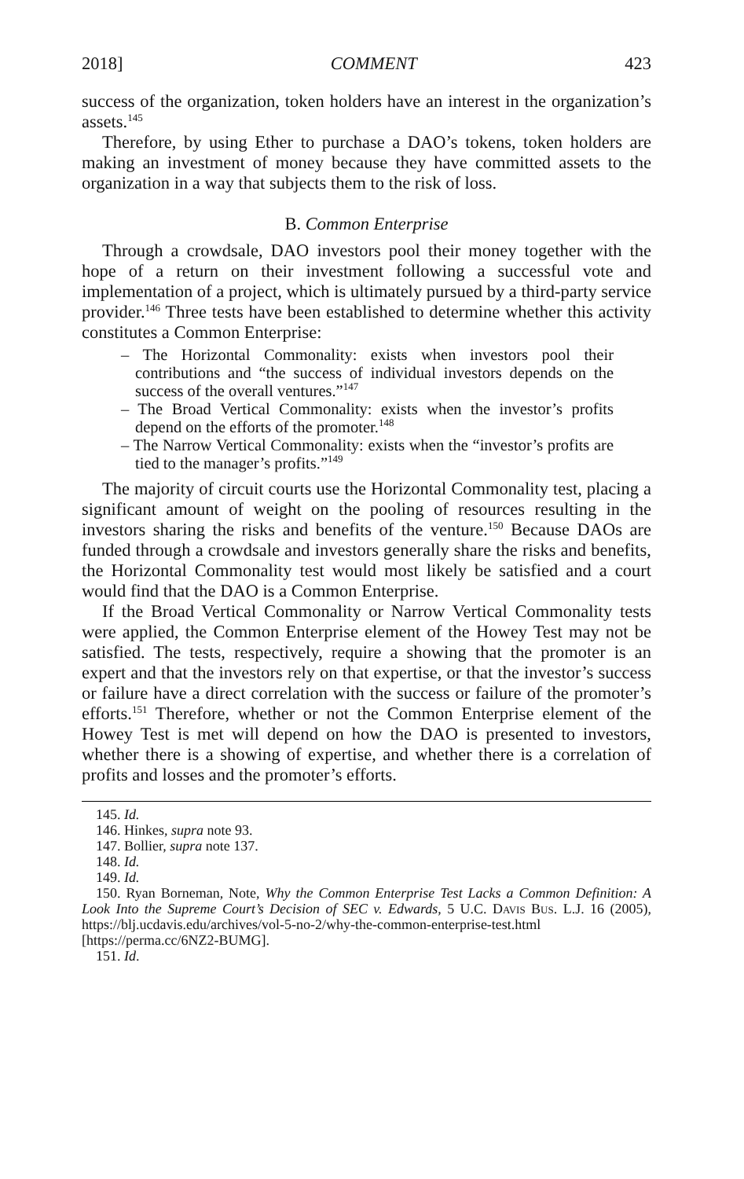2018] COMMENT 423
success of the organization, token holders have an interest in the organization’s assets.<sup>145</sup>
Therefore, by using Ether to purchase a DAO’s tokens, token holders are making an investment of money because they have committed assets to the organization in a way that subjects them to the risk of loss.
B. Common Enterprise
Through a crowdsale, DAO investors pool their money together with the hope of a return on their investment following a successful vote and implementation of a project, which is ultimately pursued by a third-party service provider.<sup>146</sup> Three tests have been established to determine whether this activity constitutes a Common Enterprise:
– The Horizontal Commonality: exists when investors pool their contributions and “the success of individual investors depends on the success of the overall ventures.”<sup>147</sup>
– The Broad Vertical Commonality: exists when the investor’s profits depend on the efforts of the promoter.<sup>148</sup>
– The Narrow Vertical Commonality: exists when the “investor’s profits are tied to the manager’s profits.”<sup>149</sup>
The majority of circuit courts use the Horizontal Commonality test, placing a significant amount of weight on the pooling of resources resulting in the investors sharing the risks and benefits of the venture.<sup>150</sup> Because DAOs are funded through a crowdsale and investors generally share the risks and benefits, the Horizontal Commonality test would most likely be satisfied and a court would find that the DAO is a Common Enterprise.
If the Broad Vertical Commonality or Narrow Vertical Commonality tests were applied, the Common Enterprise element of the Howey Test may not be satisfied. The tests, respectively, require a showing that the promoter is an expert and that the investors rely on that expertise, or that the investor’s success or failure have a direct correlation with the success or failure of the promoter’s efforts.<sup>151</sup> Therefore, whether or not the Common Enterprise element of the Howey Test is met will depend on how the DAO is presented to investors, whether there is a showing of expertise, and whether there is a correlation of profits and losses and the promoter’s efforts.
145. Id.
146. Hinkes, supra note 93.
147. Bollier, supra note 137.
148. Id.
149. Id.
150. Ryan Borneman, Note, Why the Common Enterprise Test Lacks a Common Definition: A Look Into the Supreme Court’s Decision of SEC v. Edwards, 5 U.C. Davis Bus. L.J. 16 (2005), https://blj.ucdavis.edu/archives/vol-5-no-2/why-the-common-enterprise-test.html [https://perma.cc/6NZ2-BUMG].
151. Id.